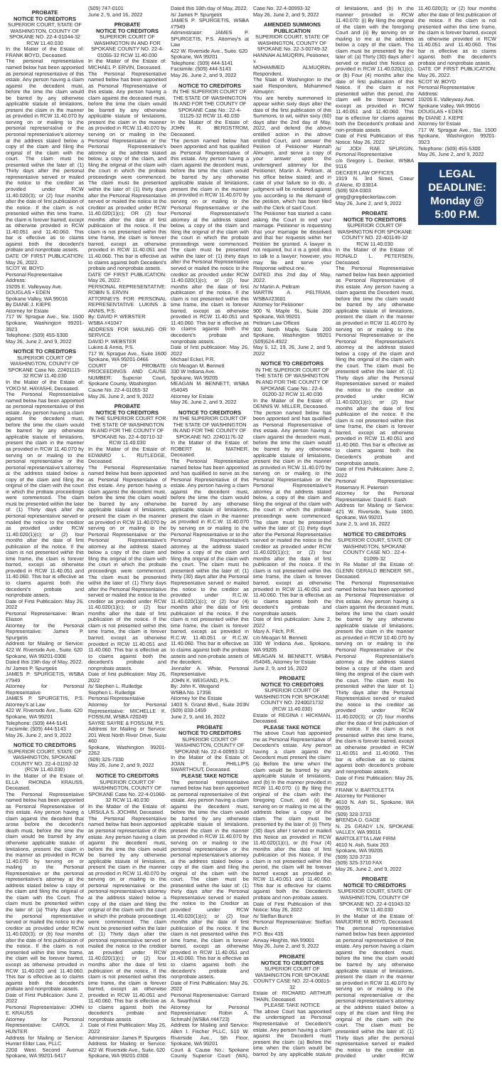PROBATE
NOTICE TO CREDITORS
SUPERIOR COURT, STATE OF WASHINGTON, COUNTY OF SPOKANE NO. 22-4-01044-32 RCW 11.40.030
In the Matter of the Estate of: FRANK BOYD, Deceased.
The personal representative named below has been appointed as personal representative of this estate. Any person having a claim against the decedent must, before the time the claim would be barred by any otherwise applicable statute of limitations, present the claim in the manner as provided in RCW 11.40.070 by serving on or mailing to the personal representative or the personal representative's attorney at the address stated below a copy of the claim and filing the original of the claim with the court. The claim must be presented within the later of: (1) Thirty days after the personal representative served or mailed the notice to the creditor as provided under RCW 11.40.020(3); or (2) four months after the date of first publication of the notice. If the claim is not presented within this time frame, the claim is forever barred, except as otherwise provided in RCW 11.40.051 and 11.40.060. This bar is effective as to claims against both the decedent's probate and nonprobate assets.
DATE OF FIRST PUBLICATION: May 26, 2022.
SCOT W. BOYD
Personal Representative
Address:
19205 E. Valleyway Ave.
DOUGLAS • EDEN
Spokane Valley, WA 99016
By DIANE J. KIEPE
Attorney for Estate
717 W. Sprague Ave., Ste. 1500 Spokane, Washington 99201-3923
Telephone: (509) 455-5300
May 26, June 2, and 9, 2022
NOTICE TO CREDITORS
SUPERIOR COURT OF WASHINGTON, COUNTY OF SPOKANE Case No. 22401115-32 RCW 11.40.030
In the Matter of the Estate of: YOKO M. HAYASHI, Deceased.
The Personal Representative named below has been appointed as personal representative of this estate. Any person having a claim against the decedent must, before the time the claim would be barred by any otherwise applicable statute of limitations, present the claim in the manner as provided in RCW 11.40.070 by serving on or mailing to the personal representative or the personal representative's attorney at the address stated below a copy of the claim and filing the original of the claim with the court in which the probate proceedings were commenced. The claim must be presented within the later of: (1) Thirty days after the personal representative served or mailed the notice to the creditor as provided under RCW 11.40.020(1)(c); or (2) four months after the date of first publication of the notice. If the claim is not presented within this time frame, the claim is forever barred, except as otherwise provided in RCW 11.40.051 and 11.40.060. This bar is effective as to claims against both the decedent's probate and nonprobate assets.
Date of First Publication: May 26, 2022
Personal Representative: Brain Eliason
Attorney for the Personal Representative: James P. Spurgetis
Address for Mailing or Service: 422 W. Riverside Ave., Suite. 620
Spokane, WA 99201-0308
Dated this 19th day of May, 2022.
/s/ James P. Spurgetis
JAMES P. SPURGETIS, WSBA #7949
Attorney for Personal Representative
JAMES P. SPURGETIS, P.S. Attorney's at Law
422 W. Riverside Ave., Suite. 620
Spokane, WA 99201
Telephone: (509) 444-5141
Facsimile: (509) 444-5143
May 26, June 2, and 9, 2022
NOTICE TO CREDITORS
SUPERIOR COURT, STATE OF WASHINGTON, SPOKANE COUNTY NO. 22-4-01192-32 (RCW 11.40.030)
In the Matter of the Estate of: ELLA RHONDA KRAUSS, Deceased.
The Personal Representative named below has been appointed as Personal Representative of this estate. Any person having a claim against the decedent that arose before the decedent's death must, before the time the claim would be barred by any otherwise applicable statute of limitations, present the claim in the manner as provided in RCW 11.40.070 by serving on or mailing to the Personal Representative or the personal representative's attorney at the address stated below a copy of the claim and filing the original of the claim with the Court. The claim must be presented within the later of: (a) Thirty days after the personal representative served or mailed the notice to the creditor as provided under RCW 11.40.020(3); or (b) four months after the date of first publication of the notice. If the claim is not presented within this time frame, the claim will be forever barred, except as otherwise provided in RCW 11.40.020 and 11.40.060. This bar is effective as to claims against both the decedent's probate and nonprobate assets.
Date of First Publication: June 2, 2022
Personal Representative: JOHN E. KRAUSS
Attorney for Personal Representative: CAROL J. HUNTER
Address for Mailing or Service: Hunter Elder Law, PLLC
2208 West Second Avenue Spokane, WA 99201-5417
(509) 747-0101
June 2, 9, and 16, 2022
PROBATE
NOTICE TO CREDITORS
SUPERIOR COURT OF WASHINGTON IN AND FOR SPOKANE COUNTY NO. 22-4-01055-32 RCW 11.40.030
In the Matter of the Estate of: MICHAEL P. ERVIN, Deceased.
The Personal Representative named below has been appointed as Personal Representative of this estate. Any person having a claim against the deceased must, before the time the claim would be barred by any otherwise applicable statute of limitations, present the claim in the manner as provided in RCW 11.40.070 by serving on or mailing to the Personal Representative or the Personal Representative's attorney at the address stated below, a copy of the claim, and filing the original of the claim with the court in which the probate proceedings were commenced. The claim must be presented within the later of: (1) thirty days after the Personal Representative served or mailed the notice to the creditor as provided under RCW 11.40.020(1)(c); OR (2) four months after the date of first publication of the notice. If the claim is not presented within this time frame, the claim is forever barred, except as otherwise provided in RCW 11.40.051 and 11.40.060. This bar is effective as to claims against both Decedent's probate and nonprobate assets.
DATE OF FIRST PUBLICATION: May 26, 2022.
PERSONAL REPRESENTATIVE: ROBIN S. ERVIN
ATTORNEYS FOR PERSONAL REPRESENTATIVE LUKINS & ANNIS, P.S.
By: DAVID P. WEBSTER
WSBA #41047
ADDRESS FOR MAILING OR SERVICE
DAVID P. WEBSTER
Lukins & Annis, P.S.
717 W. Sprague Ave., Suite 1600 Spokane, WA 99201-0466
COURT OF PROBATE PROCEEDINGS AND CAUSE NUMBER: Superior Court, Spokane County, Washington
Cause No. 22-4-01055-32
May 26, June 2, and 9, 2022
PROBATE
NOTICE TO CREDITORS
IN THE SUPERIOR COURT FOR THE STATE OF WASHINGTON IN AND FOR THE COUNTY OF SPOKANE No. 22-4-00710-32 RCW 11.40.030
In the Matter of the Estate of: EDWARD L. RUTLEDGE, Deceased.
The Personal Representative named below has been appointed as Personal Representative of this estate. Any person having a claim against the decedent must, before the time the claim would be barred by any otherwise applicable statute of limitations, present the claim in the manner as provided in RCW 11.40.070 by serving on or mailing to the Personal Representative or the Personal Representative's attorney at the address stated below a copy of the claim and filing the original of the claim with the court in which the probate proceedings were commenced. The claim must be presented within the later of: (1) Thirty days after the Personal Representative served or mailed the notice to the creditor as provided under RCW 11.40.020(1)(c); or (2) four months after the date of first publication of the notice. If the claim is not presented within this time frame, the claim is forever barred, except as otherwise provided in RCW 11.40.051 and 11.40.060. This bar is effective as to claims against both the decedent's probate and nonprobate assets.
Date of first publication: May 26, 2022
/s/ Stephen L. Rutledge
Stephen L. Rutledge
Personal Representative
Attorney for Personal Representative: MICHELLE K. FOSSUM, WSBA #20249
SAYRE SAYRE & FOSSUM, P.S.
Address for Mailing or Service: 201 West North River Drive, Suite 460
Spokane, Washington 99201-2262
(509) 325-7330
May 26, June 2, and 9, 2022
NOTICE TO CREDITORS
SUPERIOR COURT OF WASHINGTON, COUNTY OF SPOKANE Case No. 22-4-01060-32 RCW 11.40.030
In the Matter of the Estate of: URSULA S. JOCHIM, Deceased.
The Personal Representative named below has been appointed as personal representative of this estate. Any person having a claim against the decedent must, before the time the claim would be barred by any otherwise applicable statute of limitations, present the claim in the manner as provided in RCW 11.40.070 by serving on or mailing to the personal representative or the personal representative's attorney at the address stated below a copy of the claim and filing the original of the claim with the court in which the probate proceedings were commenced. The claim must be presented within the later of: (1) Thirty days after the personal representative served or mailed the notice to the creditor as provided under RCW 11.40.020(1)(c); or (2) four months after the date of first publication of the notice. If the claim is not presented within this time frame, the claim is forever barred, except as otherwise provided in RCW 11.40.051 and 11.40.060. This bar is effective as to claims against both the decedent's probate and nonprobate assets.
Date of First Publication: May 26, 2022
Administrator: James P. Spurgetis
Address for Mailing or Service: 422 W. Riverside Ave., Suite. 620
Spokane, WA 99201-0308
Dated this 18th day of May, 2022.
/s/ James P. Spurgetis
JAMES P. SPURGETIS, WSBA #7949
Administrator: JAMES P. SPURGETIS, P.S. Attorney's at Law
422 W. Riverside Ave., Suite. 620
Spokane, WA 99201
Telephone: (509) 444-5141
Facsimile: (509) 444-5143
May 26, June 2, and 9, 2022
NOTICE TO CREDITORS
IN THE SUPERIOR COURT OF THE STATE OF WASHINGTON IN AND FOR THE COUNTY OF SPOKANE Case No.: 22-4-01125-32 RCW 11.40.030
In the Matter of the Estate of: JOHN R. BERGSTROM, Deceased.
The person named below has been appointed and has qualified as Personal Representative of this estate. Any person having a claim against the decedent must, before the time the claim would be barred by any otherwise applicable statute of limitations, present the claim in the manner as provided in RCW 11.40.070 by serving on or mailing to the Personal Representative or the Personal Representative's attorney at the address stated below, a copy of the claim and filing the original of the claim with the court in which the probate proceedings were commenced. The claim must be presented within the later of: (1) thirty days after the Personal Representative served or mailed the notice to the creditor as provided under RCW 11.40.020(1)(c); or (2) four months after the date of first publication of the notice. If the claim is not presented within this time frame, the claim is forever barred, except as otherwise provided in RCW 11.40.051 and 11.40.060. This bar is effective as to claims against both the decedent's probate and nonprobate assets.
Date of first publication: May 26, 2022
Michael Eckel, P.R.
c/o Meagan M. Bennett
330 W Indiana Ave.
Spokane, WA 99205
MEAGAN M. BENNETT, WSBA #54045
Attorney for Estate
May 26, June 2, and 9, 2022
NOTICE TO CREDITORS
IN THE SUPERIOR COURT OF THE STATE OF WASHINGTON IN AND FOR THE COUNTY OF SPOKANE NO. 22401176-32
In the Matter of the Estate of: ROBERT M. MATHER, Deceased.
The Personal Representative named below has been appointed and has qualified to serve as the Personal Representative of this estate. Any person having a claim against the decedent must, before the time the claim would be barred by any otherwise applicable statute of limitations, present the claim in the manner as provided in R.C.W. 11.40.070 by serving on or mailing to the Personal Representative or to the Personal Representative's attorney at the address stated below a copy of the claim and filing the original of the claim with the court. The claim must be presented within the later of: (1) thirty (30) days after the Personal Representative served or mailed the notice to the creditor as provided under R.C.W. 11.40.020(1)(c); or (2) four (4) months after the date of first publication of the notice. If the claim is not presented within this time frame, the claim is forever barred, except as provided in R.C.W. 11.40.051 or R.C.W. 11.40.060. This bar is effective as to claims against both the probate assets and non-probate assets of the decedent.
Jennafer A. White, Personal Representative
JOHN K. WEIGAND, P.S.
By: John K. Weigand
WSBA No. 17356
Attorney for the Estate
1403 S. Grand Blvd., Suite 203N (509) 838-1459
June 2, 9, and 16, 2022
PROBATE
NOTICE TO CREDITORS
SUPERIOR COURT OF WASHINGTON, COUNTY OF SPOKANE No. 22-4-00993-32
In the Matter of the Estate of: JOAN E. PHILLIPS SWARTHOUT, Deceased.
PLEASE TAKE NOTICE
The personal representative named below has been appointed as personal representative of this estate. Any person having a claim against the decedent must, before the time the claim would be barred by any otherwise applicable statute of limitations, present the claim in the manner as provided in RCW 11.40.070 by serving on or mailing to the personal representative or the personal representative's attorney at the address stated below a copy of the claim and filing the original of the claim with the court. The claim must be presented within the later of: (1) thirty days after the Personal Representative served or mailed the notice to the Creditor as provided under RCW 11.40.020(1)(c); or (2) four months after the date of first publication of the notice. If the claim is not presented within this time frame, the claim is forever barred, except as otherwise provided in RCW 11.40.051 and 11.40.060. This bar is effective as to claims against both the decedent's probate and nonprobate assets.
Date of First Publication: May 26, 2022
Personal Representative: Gerrard A. Swarthout
Attorney for Personal Representative: Robin A. Schmahl (WSBA #44723)
Address for Mailing and Service: Allen I. Fischer PLLC, 510 W. Riverside Ave., 5th Floor, Spokane, WA 99201
Court & Cause No.: Spokane County Superior Court (WA), Case No. 22-4-00993-32
May 26, June 2, and 9, 2022
AMENDED SUMMONS PUBLICATION
SUPERIOR COURT, STATE OF WASHINGTON, COUNTY OF SPOKANE No. 22-3-00749-32
HANNAH ALMUQRIN, Petitioner,
v.
MOHAMMED ALMUQRIN, Respondent.
The State of Washington to the said Respondent, Mohammed Almuqrin:
You are hereby summoned to appear within sixty days after the date of the first publication of this Summons, to wit, within sixty (60) days after the 2nd day of May, 2022, and defend the above entitled action in the above entitled Court, and answer the Petition of Petitioner Hannah Almuqrin, and serve a copy of your answer upon the undersigned attorney for the Petitioner, Martin A. Peltram, at his office below stated; and in case of your failure so to do, a judgment will be rendered against you according to the demand of the petition, which has been filed with the Clerk of said Court.
The Petitioner has started a case asking the Court to end your marriage. Petitioner is requesting that your marriage be dissolved and that her requests within her Petition be granted. A lawyer is not required, but it is a good idea to talk to a lawyer; however, you may file and serve your Response without one.
DATED this 2nd day of May, 2022.
/s/ Martin A. Peltram
MARTIN A. PELTRAM, WSBA#23681
Attorney for Petitioner
900 N. Maple St., Suite 200 Spokane, WA 99201
Peltram Law Offices
900 North Maple, Suite 200 Spokane, Washington 99201 (509)624-4922
May 5, 12, 19, 26, June 2, and 9, 2022
NOTICE TO CREDITORS
IN THE SUPERIOR COURT OF THE STATE OF WASHINGTON IN AND FOR THE COUNTY OF SPOKANE Case No.: 22-4-01200-32 RCW 11.40.030
In the Matter of the Estate of: DENNIS W. MILLER, Deceased.
The person named below has been appointed and has qualified as Personal Representative of this estate. Any person having a claim against the decedent must, before the time the claim would be barred by any otherwise applicable statute of limitations, present the claim in the manner as provided in RCW 11.40.070 by serving on or mailing to the Personal Representative or the Personal Representative's attorney at the address stated below, a copy of the claim and filing the original of the claim with the court in which the probate proceedings were commenced. The claim must be presented within the later of: (1) thirty days after the Personal Representative served or mailed the notice to the creditor as provided under RCW 11.40.020(1)(c); or (2) four months after the date of first publication of the notice. If the claim is not presented within this time frame, the claim is forever barred, except as otherwise provided in RCW 11.40.051 and 11.40.060. This bar is effective as to claims against both the decedent's probate and nonprobate assets.
Date of first publication: June 2, 2022
Mary A. Fitch, P.R.
c/o Meagan M. Bennett
330 W Indiana Ave., Spokane, WA 99205
MEAGAN M. BENNETT, WSBA #54045, Attorney for Estate
June 2, 9, and 16, 2022
PROBATE
NOTICE TO CREDITORS
SUPERIOR COURT OF WASHINGTON FOR SPOKANE COUNTY NO. 2240021732 (RCW 11.40.030)
Estate of REGINA I HICKMAN, Deceased.
PLEASE TAKE NOTICE
The above Court has appointed me as Personal Representative of Decedent's estate. Any person having a claim against the Decedent must present the claim: (a) Before the time when the claim would be barred by any applicable statute of limitations, and (b) In the manner provided in RCW 11.40.070: (i) By filing the original of the claim with the foregoing Court, and (ii) By serving on or mailing to me at the address below a copy of the claim. The claim must be presented by the later of: (i) Thirty (30) days after I served or mailed this Notice as provided in RCW 11.40.020(1)(c), or (b) Four (4) months after the date of first publication of this Notice. If the claim is not presented within this period, the claim will be forever barred except as provided in RCW 11.40.051 and 11.40.060. This bar is effective for claims against both the Decedent's probate and non-probate assets.
Date of First Publication of this Notice: May 26, 2022
/s/ Steffan Bunch
Personal Representative: Steffan Bunch
P.O. Box 435
Airway Heights, WA 99001
May 26, June 2, and 9, 2022
PROBATE
NOTICE TO CREDITORS
SUPERIOR COURT OF WASHINGTON FOR SPOKANE COUNTY CASE NO. 22-4-00815-32
Estate of: RICHARD ARTHUR THAIN, Deceased.
PLEASE TAKE NOTICE
The above Court has appointed the undersigned as Personal Representative of Decedent's estate. Any person having a claim against the Decedent must present the claim: (a) Before the time when the claim would be barred by any applicable statute of limitations, and (b) In the manner provided in RCW 11.40.070: (i) By filing the original of the claim with the foregoing Court and (ii) By serving on or mailing to me at the address below a copy of the claim. The claim must be presented by the later of: (a) Thirty (30) days after I served or mailed this Notice as provided in RCW 11.40.020(1)(c), or (b) Four (4) months after the date of first publication of this Notice. If the claim is not presented within this period, the claim will be forever barred except as provided in RCW 11.40.051 and 11.40.060. This bar is effective for claims against both the Decedent's probate and non-probate assets.
Date of First Publication of this Notice: May 26, 2022
/s/ JODI RAE SPURGIN, Personal Representative
c/o Gregory L. Decker, WSBA 9116
DECKER LAW OFFICES
1919 N. 3rd Street, Coeur d'Alene, ID 83814
(509) 924-0303
greg@gregdeckerlaw.com
May 26, June 2, and 9, 2022
PROBATE
NOTICE TO CREDITORS
SUPERIOR COURT OF WASHINGTON FOR SPOKANE COUNTY NO. 22-401149-32 RCW 11.40.030
In the Matter of the Estate of: RONALD L. PETERSEN, Deceased.
The Personal Representative named below has been appointed as Personal Representative of this estate. Any person having a claim against the Decedent must, before the time the claim would be barred by any otherwise applicable statute of limitations, present the claim in the manner as provided in RCW 11.40.070 by serving on or mailing to the Personal Representative or the Personal Representative's attorney at the address stated below a copy of the claim and filing the original of the claim with the court. The claim must be presented within the later of: (1) Thirty days after the Personal Representative served or mailed the notice to the creditor as provided under RCW 11.40.020(1)(c); or (2) four months after the date of first publication of the notice. If the claim is not presented within this time frame, the claim is forever barred, except as otherwise provided in RCW 11.40.051 and 11.40.060. This bar is effective as to claims against both the Decedent's probate and nonprobate assets.
Date of First Publication: June 2, 2022
Personal Representative: Rosemary R. Petersen
Attorney for the Personal Representative: David E. Eash
Address for Mailing or Service: 421 W. Riverside, Suite 1600, Spokane, WA 99201
June 2, 9, and 16, 2022
NOTICE TO CREDITORS
SUPERIOR COURT, STATE OF WASHINGTON, SPOKANE COUNTY CASE NO.: 22-4-01099-32
In Re Matter of the Estate of: GLENN GERALD BENDER SR., Deceased.
The Personal Representative named below has been appointed as Personal Representative of this estate. Any person having a claim against the deceased must, before the time the claim would be barred by any otherwise applicable statute of limitations, present the claim in the manner as provided in RCW 10.40.070 by serving on or mailing to the Personal Representative or the Personal Representative's attorney at the address stated below a copy of the claim and filing the original of the claim with the court. The claim must be presented within the later of: 1) Thirty days after the Personal Representative served or mailed the notice to the creditor as provided under RCW 11.40.020(3); or (2) four months after the date of first publication of the notice. If the claim is not presented within this time frame, the claim is forever barred, except as otherwise provided in RCW 11.40.051 and 11.40.060. This bar is effective as to claims against both decedent's probate and nonprobate assets.
Date of First Publication: May 26, 2022
FRANK V. BARTOLETTA
Attorney for Petitioner
4610 N. Ash St., Spokane, WA 99205
(509) 328-3733
BRENDA D. GAGE
N. 25 GRADY LN, SPOKANE VALLEY, WA 99016
BARTOLETTA LAW FIRM
4610 N. Ash, Suite 203
Spokane, WA 99205
(509) 328-3733
(509) 325-3710 FAX
May 26, June 2, and 9, 2022
PROBATE
NOTICE TO CREDITORS
SUPERIOR COURT, STATE OF WASHINGTON, COUNTY OF SPOKANE NO. 22-4-01043-32 RCW 11.40.030
In the Matter of the Estate of: MARJORIE M. BOYD, Deceased.
The personal representative named below has been appointed as personal representative of this estate. Any person having a claim against the decedent must, before the time the claim would be barred by any otherwise applicable statute of limitations, present the claim in the manner as provided in RCW 11.40.070 by serving on or mailing to the personal representative or the personal representative's attorney at the address stated below a copy of the claim and filing the original of the claim with the court. The claim must be presented within the later of: (1) Thirty days after the personal representative served or mailed the notice to the creditor as provided under RCW 11.40.020(3); or (2) four months after the date of first publication of the notice. If the claim is not presented within this time frame, the claim is forever barred, except as otherwise provided in RCW 11.40.051 and 11.40.060. This bar is effective as to claims against both the decedent's probate and nonprobate assets.
DATE OF FIRST PUBLICATION: May 26, 2022.
SCOT W. BOYD
Personal Representative
Address:
19205 E. Valleyway Ave.
Spokane Valley, WA 99016
DOUGLAS • EDEN
By DIANE J. KIEPE
Attorney for Estate
717 W. Sprague Ave., Ste. 1500 Spokane, Washington 99201-3923
Telephone: (509) 455-5300
May 26, June 2, and 9, 2022
LEGAL
DEADLINE:
Monday @
5:00 P.M.